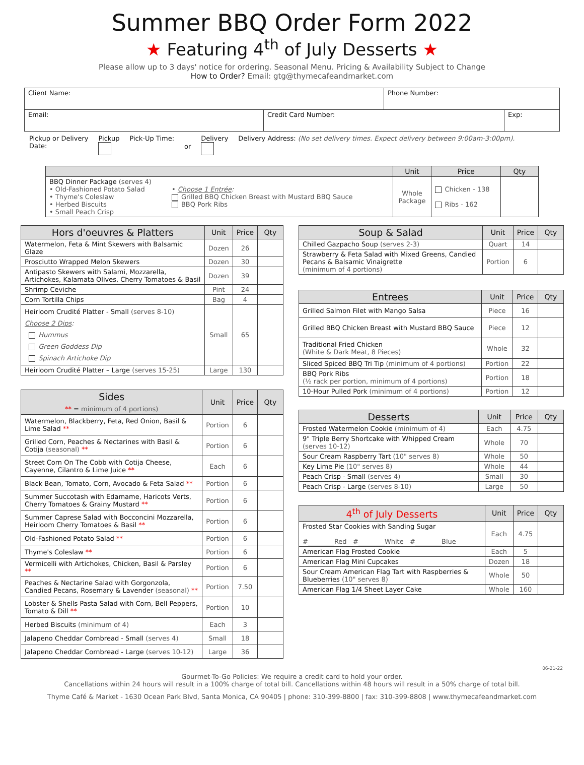Summer BBQ Order Form 2022
★ Featuring 4<sup>th</sup> of July Desserts ★
Please allow up to 3 days' notice for ordering. Seasonal Menu. Pricing & Availability Subject to Change
How to Order? Email: gtg@thymecafeandmarket.com
| Client Name: | | Phone Number: | |
| Email: | Credit Card Number: | | Exp: |
Pickup or Delivery
Date:
Pickup
Pick-Up Time:
or
Delivery
Delivery Address: (No set delivery times. Expect delivery between 9:00am-3:00pm).
| | Unit | Price | Qty |
| --- | --- | --- | --- |
| BBQ Dinner Package (serves 4) • Old-Fashioned Potato Salad • Thyme's Coleslaw • Herbed Biscuits • Small Peach Crisp • Choose 1 Entrée : Grilled BBQ Chicken Breast with Mustard BBQ Sauce BBQ Pork Ribs | Whole Package | Chicken - 138 Ribs - 162 | |
| Hors d'oeuvres & Platters | Unit | Price | Qty |
| --- | --- | --- | --- |
| Watermelon, Feta & Mint Skewers with Balsamic Glaze | Dozen | 26 | |
| Prosciutto Wrapped Melon Skewers | Dozen | 30 | |
| Antipasto Skewers with Salami, Mozzarella, Artichokes, Kalamata Olives, Cherry Tomatoes & Basil | Dozen | 39 | |
| Shrimp Ceviche | Pint | 24 | |
| Corn Tortilla Chips | Bag | 4 | |
| Heirloom Crudité Platter - Small (serves 8-10) Choose 2 Dips : Hummus Green Goddess Dip Spinach Artichoke Dip | Small | 65 | |
| Heirloom Crudité Platter – Large (serves 15-25) | Large | 130 | |
| Sides ** = minimum of 4 portions) | Unit | Price | Qty |
| --- | --- | --- | --- |
| Watermelon, Blackberry, Feta, Red Onion, Basil & Lime Salad ** | Portion | 6 | |
| Grilled Corn, Peaches & Nectarines with Basil & Cotija (seasonal) ** | Portion | 6 | |
| Street Corn On The Cobb with Cotija Cheese, Cayenne, Cilantro & Lime Juice ** | Each | 6 | |
| Black Bean, Tomato, Corn, Avocado & Feta Salad ** | Portion | 6 | |
| Summer Succotash with Edamame, Haricots Verts, Cherry Tomatoes & Grainy Mustard ** | Portion | 6 | |
| Summer Caprese Salad with Bocconcini Mozzarella, Heirloom Cherry Tomatoes & Basil ** | Portion | 6 | |
| Old-Fashioned Potato Salad ** | Portion | 6 | |
| Thyme's Coleslaw ** | Portion | 6 | |
| Vermicelli with Artichokes, Chicken, Basil & Parsley ** | Portion | 6 | |
| Peaches & Nectarine Salad with Gorgonzola, Candied Pecans, Rosemary & Lavender (seasonal) ** | Portion | 7.50 | |
| Lobster & Shells Pasta Salad with Corn, Bell Peppers, Tomato & Dill ** | Portion | 10 | |
| Herbed Biscuits (minimum of 4) | Each | 3 | |
| Jalapeno Cheddar Cornbread - Small (serves 4) | Small | 18 | |
| Jalapeno Cheddar Cornbread - Large (serves 10-12) | Large | 36 | |
| Soup & Salad | Unit | Price | Qty |
| --- | --- | --- | --- |
| Chilled Gazpacho Soup (serves 2-3) | Quart | 14 | |
| Strawberry & Feta Salad with Mixed Greens, Candied Pecans & Balsamic Vinaigrette (minimum of 4 portions) | Portion | 6 | |
| Entrees | Unit | Price | Qty |
| --- | --- | --- | --- |
| Grilled Salmon Filet with Mango Salsa | Piece | 16 | |
| Grilled BBQ Chicken Breast with Mustard BBQ Sauce | Piece | 12 | |
| Traditional Fried Chicken (White & Dark Meat, 8 Pieces) | Whole | 32 | |
| Sliced Spiced BBQ Tri Tip (minimum of 4 portions) | Portion | 22 | |
| BBQ Pork Ribs (½ rack per portion, minimum of 4 portions) | Portion | 18 | |
| 10-Hour Pulled Pork (minimum of 4 portions) | Portion | 12 | |
| Desserts | Unit | Price | Qty |
| --- | --- | --- | --- |
| Frosted Watermelon Cookie (minimum of 4) | Each | 4.75 | |
| 9" Triple Berry Shortcake with Whipped Cream (serves 10-12) | Whole | 70 | |
| Sour Cream Raspberry Tart (10" serves 8) | Whole | 50 | |
| Key Lime Pie (10" serves 8) | Whole | 44 | |
| Peach Crisp - Small (serves 4) | Small | 30 | |
| Peach Crisp - Large (serves 8-10) | Large | 50 | |
| 4<sup>th</sup> of July Desserts | Unit | Price | Qty |
| --- | --- | --- | --- |
| Frosted Star Cookies with Sanding Sugar #________Red #________White #________Blue | Each | 4.75 | |
| American Flag Frosted Cookie | Each | 5 | |
| American Flag Mini Cupcakes | Dozen | 18 | |
| Sour Cream American Flag Tart with Raspberries & Blueberries (10" serves 8) | Whole | 50 | |
| American Flag 1/4 Sheet Layer Cake | Whole | 160 | |
06-21-22
Gourmet-To-Go Policies: We require a credit card to hold your order.
Cancellations within 24 hours will result in a 100% charge of total bill. Cancellations within 48 hours will result in a 50% charge of total bill.
Thyme Café & Market - 1630 Ocean Park Blvd, Santa Monica, CA 90405 | phone: 310-399-8800 | fax: 310-399-8808 | www.thymecafeandmarket.com